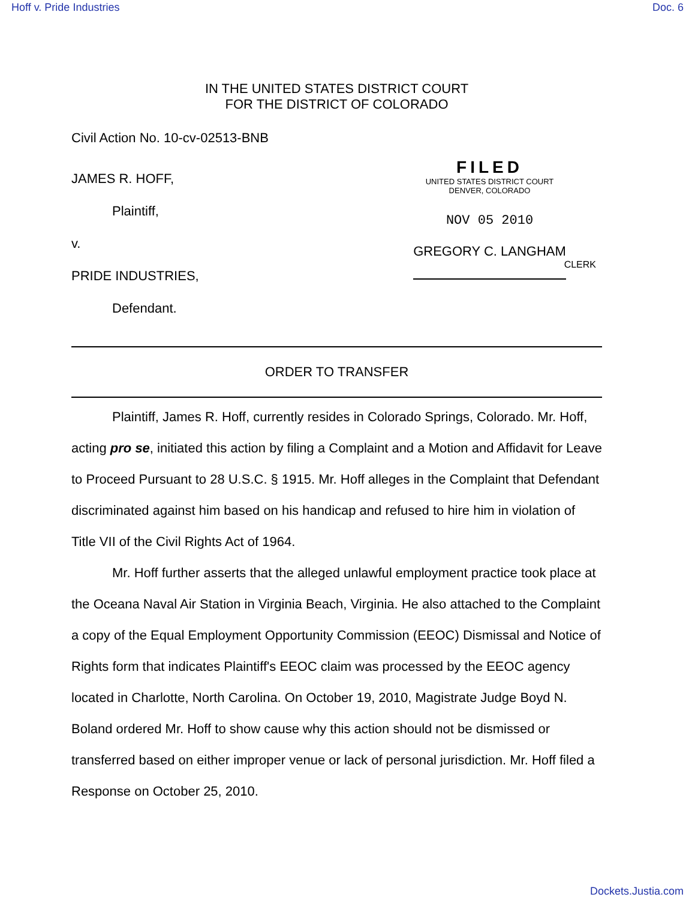Hoff v. Pride Industries Doc. 6
IN THE UNITED STATES DISTRICT COURT
FOR THE DISTRICT OF COLORADO
Civil Action No. 10-cv-02513-BNB
JAMES R. HOFF,
Plaintiff,
v.
PRIDE INDUSTRIES,
Defendant.
FILED
UNITED STATES DISTRICT COURT
DENVER, COLORADO
NOV 05 2010
GREGORY C. LANGHAM
CLERK
ORDER TO TRANSFER
Plaintiff, James R. Hoff, currently resides in Colorado Springs, Colorado. Mr. Hoff, acting pro se, initiated this action by filing a Complaint and a Motion and Affidavit for Leave to Proceed Pursuant to 28 U.S.C. § 1915. Mr. Hoff alleges in the Complaint that Defendant discriminated against him based on his handicap and refused to hire him in violation of Title VII of the Civil Rights Act of 1964.
Mr. Hoff further asserts that the alleged unlawful employment practice took place at the Oceana Naval Air Station in Virginia Beach, Virginia. He also attached to the Complaint a copy of the Equal Employment Opportunity Commission (EEOC) Dismissal and Notice of Rights form that indicates Plaintiff's EEOC claim was processed by the EEOC agency located in Charlotte, North Carolina. On October 19, 2010, Magistrate Judge Boyd N. Boland ordered Mr. Hoff to show cause why this action should not be dismissed or transferred based on either improper venue or lack of personal jurisdiction. Mr. Hoff filed a Response on October 25, 2010.
Dockets.Justia.com